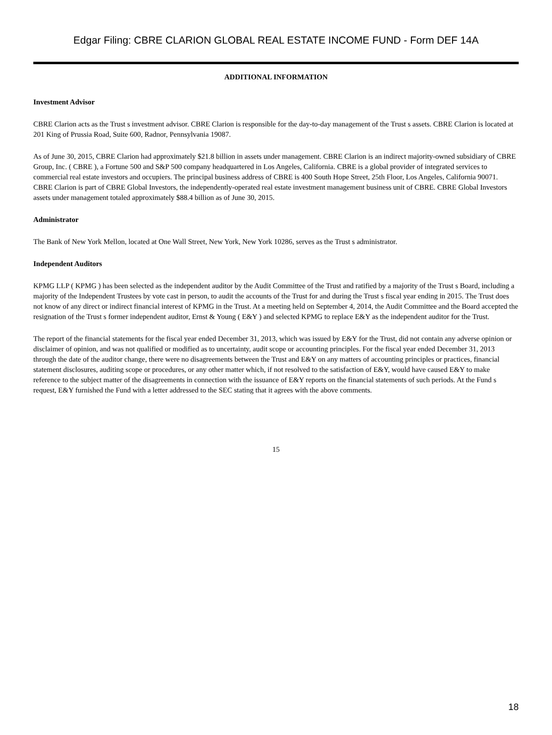Edgar Filing: CBRE CLARION GLOBAL REAL ESTATE INCOME FUND - Form DEF 14A
ADDITIONAL INFORMATION
Investment Advisor
CBRE Clarion acts as the Trust s investment advisor. CBRE Clarion is responsible for the day-to-day management of the Trust s assets. CBRE Clarion is located at 201 King of Prussia Road, Suite 600, Radnor, Pennsylvania 19087.
As of June 30, 2015, CBRE Clarion had approximately $21.8 billion in assets under management. CBRE Clarion is an indirect majority-owned subsidiary of CBRE Group, Inc. ( CBRE ), a Fortune 500 and S&P 500 company headquartered in Los Angeles, California. CBRE is a global provider of integrated services to commercial real estate investors and occupiers. The principal business address of CBRE is 400 South Hope Street, 25th Floor, Los Angeles, California 90071. CBRE Clarion is part of CBRE Global Investors, the independently-operated real estate investment management business unit of CBRE. CBRE Global Investors assets under management totaled approximately $88.4 billion as of June 30, 2015.
Administrator
The Bank of New York Mellon, located at One Wall Street, New York, New York 10286, serves as the Trust s administrator.
Independent Auditors
KPMG LLP ( KPMG ) has been selected as the independent auditor by the Audit Committee of the Trust and ratified by a majority of the Trust s Board, including a majority of the Independent Trustees by vote cast in person, to audit the accounts of the Trust for and during the Trust s fiscal year ending in 2015. The Trust does not know of any direct or indirect financial interest of KPMG in the Trust. At a meeting held on September 4, 2014, the Audit Committee and the Board accepted the resignation of the Trust s former independent auditor, Ernst & Young ( E&Y ) and selected KPMG to replace E&Y as the independent auditor for the Trust.
The report of the financial statements for the fiscal year ended December 31, 2013, which was issued by E&Y for the Trust, did not contain any adverse opinion or disclaimer of opinion, and was not qualified or modified as to uncertainty, audit scope or accounting principles. For the fiscal year ended December 31, 2013 through the date of the auditor change, there were no disagreements between the Trust and E&Y on any matters of accounting principles or practices, financial statement disclosures, auditing scope or procedures, or any other matter which, if not resolved to the satisfaction of E&Y, would have caused E&Y to make reference to the subject matter of the disagreements in connection with the issuance of E&Y reports on the financial statements of such periods. At the Fund s request, E&Y furnished the Fund with a letter addressed to the SEC stating that it agrees with the above comments.
15
18